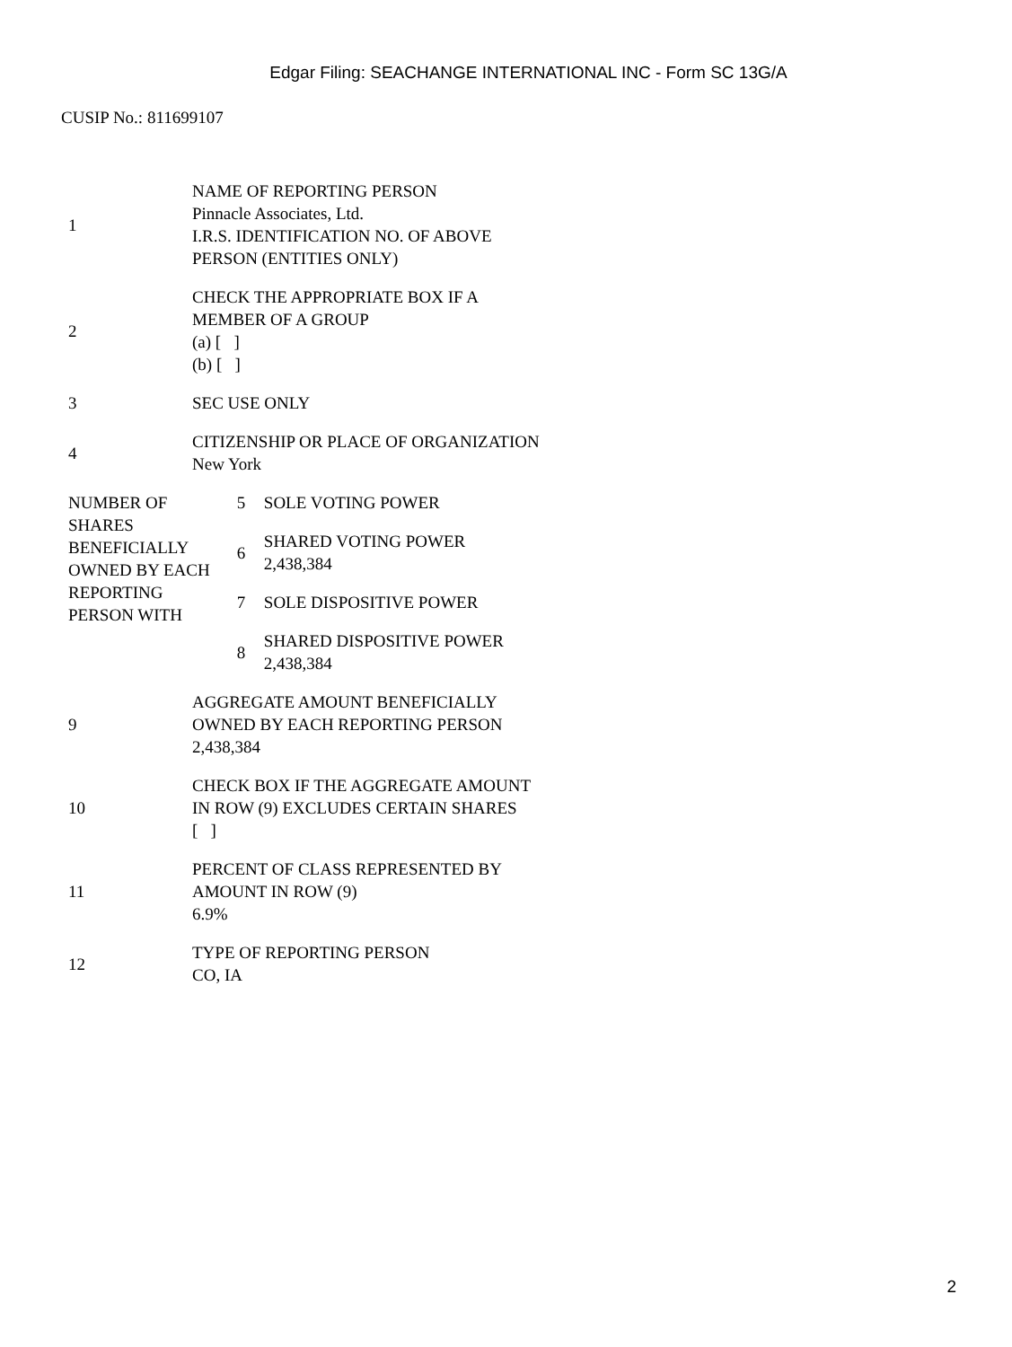Edgar Filing: SEACHANGE INTERNATIONAL INC - Form SC 13G/A
CUSIP No.: 811699107
| 1 | NAME OF REPORTING PERSON Pinnacle Associates, Ltd. I.R.S. IDENTIFICATION NO. OF ABOVE PERSON (ENTITIES ONLY) | | |
| 2 | CHECK THE APPROPRIATE BOX IF A MEMBER OF A GROUP (a) [ ] (b) [ ] | | |
| 3 | SEC USE ONLY | | |
| 4 | CITIZENSHIP OR PLACE OF ORGANIZATION New York | | |
| NUMBER OF SHARES BENEFICIALLY OWNED BY EACH REPORTING PERSON WITH | | 5 | SOLE VOTING POWER |
| | | 6 | SHARED VOTING POWER 2,438,384 |
| | | 7 | SOLE DISPOSITIVE POWER |
| | | 8 | SHARED DISPOSITIVE POWER 2,438,384 |
| 9 | AGGREGATE AMOUNT BENEFICIALLY OWNED BY EACH REPORTING PERSON 2,438,384 | | |
| 10 | CHECK BOX IF THE AGGREGATE AMOUNT IN ROW (9) EXCLUDES CERTAIN SHARES [ ] | | |
| 11 | PERCENT OF CLASS REPRESENTED BY AMOUNT IN ROW (9) 6.9% | | |
| 12 | TYPE OF REPORTING PERSON CO, IA | | |
2